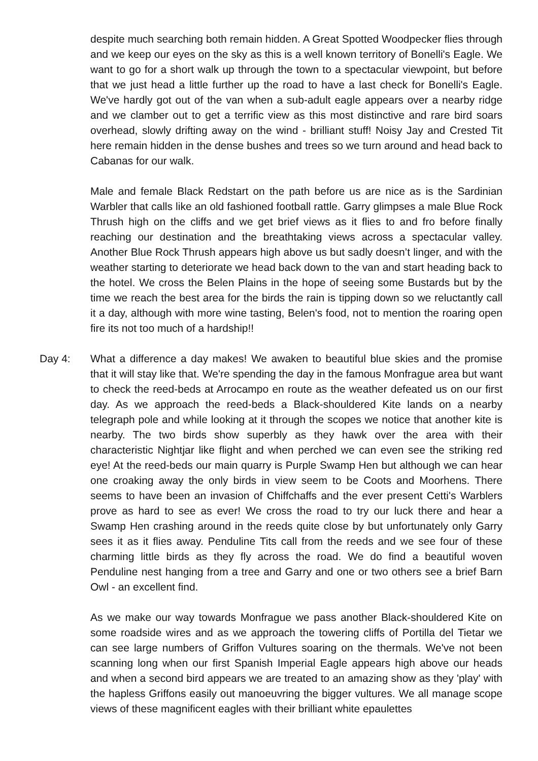despite much searching both remain hidden. A Great Spotted Woodpecker flies through and we keep our eyes on the sky as this is a well known territory of Bonelli's Eagle. We want to go for a short walk up through the town to a spectacular viewpoint, but before that we just head a little further up the road to have a last check for Bonelli's Eagle. We've hardly got out of the van when a sub-adult eagle appears over a nearby ridge and we clamber out to get a terrific view as this most distinctive and rare bird soars overhead, slowly drifting away on the wind - brilliant stuff! Noisy Jay and Crested Tit here remain hidden in the dense bushes and trees so we turn around and head back to Cabanas for our walk.
Male and female Black Redstart on the path before us are nice as is the Sardinian Warbler that calls like an old fashioned football rattle. Garry glimpses a male Blue Rock Thrush high on the cliffs and we get brief views as it flies to and fro before finally reaching our destination and the breathtaking views across a spectacular valley. Another Blue Rock Thrush appears high above us but sadly doesn’t linger, and with the weather starting to deteriorate we head back down to the van and start heading back to the hotel. We cross the Belen Plains in the hope of seeing some Bustards but by the time we reach the best area for the birds the rain is tipping down so we reluctantly call it a day, although with more wine tasting, Belen's food, not to mention the roaring open fire its not too much of a hardship!!
Day 4: What a difference a day makes! We awaken to beautiful blue skies and the promise that it will stay like that. We're spending the day in the famous Monfrague area but want to check the reed-beds at Arrocampo en route as the weather defeated us on our first day. As we approach the reed-beds a Black-shouldered Kite lands on a nearby telegraph pole and while looking at it through the scopes we notice that another kite is nearby. The two birds show superbly as they hawk over the area with their characteristic Nightjar like flight and when perched we can even see the striking red eye! At the reed-beds our main quarry is Purple Swamp Hen but although we can hear one croaking away the only birds in view seem to be Coots and Moorhens. There seems to have been an invasion of Chiffchaffs and the ever present Cetti's Warblers prove as hard to see as ever! We cross the road to try our luck there and hear a Swamp Hen crashing around in the reeds quite close by but unfortunately only Garry sees it as it flies away. Penduline Tits call from the reeds and we see four of these charming little birds as they fly across the road. We do find a beautiful woven Penduline nest hanging from a tree and Garry and one or two others see a brief Barn Owl - an excellent find.
As we make our way towards Monfrague we pass another Black-shouldered Kite on some roadside wires and as we approach the towering cliffs of Portilla del Tietar we can see large numbers of Griffon Vultures soaring on the thermals. We've not been scanning long when our first Spanish Imperial Eagle appears high above our heads and when a second bird appears we are treated to an amazing show as they 'play' with the hapless Griffons easily out manoeuvring the bigger vultures. We all manage scope views of these magnificent eagles with their brilliant white epaulettes